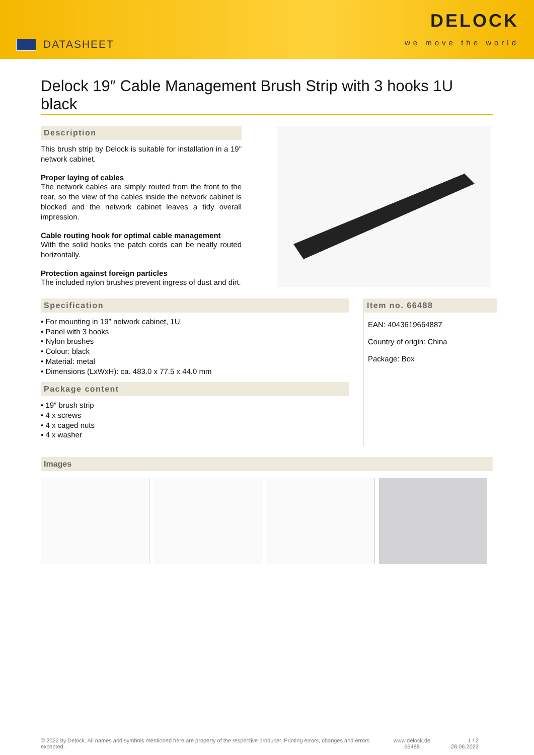DATASHEET
DELOCK
we move the world
Delock 19″ Cable Management Brush Strip with 3 hooks 1U black
Description
This brush strip by Delock is suitable for installation in a 19″ network cabinet.
Proper laying of cables
The network cables are simply routed from the front to the rear, so the view of the cables inside the network cabinet is blocked and the network cabinet leaves a tidy overall impression.
Cable routing hook for optimal cable management
With the solid hooks the patch cords can be neatly routed horizontally.
Protection against foreign particles
The included nylon brushes prevent ingress of dust and dirt.
Specification
• For mounting in 19″ network cabinet, 1U
• Panel with 3 hooks
• Nylon brushes
• Colour: black
• Material: metal
• Dimensions (LxWxH): ca. 483.0 x 77.5 x 44.0 mm
Package content
• 19″ brush strip
• 4 x screws
• 4 x caged nuts
• 4 x washer
Item no. 66488
EAN: 4043619664887
Country of origin: China
Package: Box
Images
© 2022 by Delock. All names and symbols mentioned here are property of the respective producer. Printing errors, changes and errors excepted.
www.delock.de
66488
1 / 2
28.06.2022